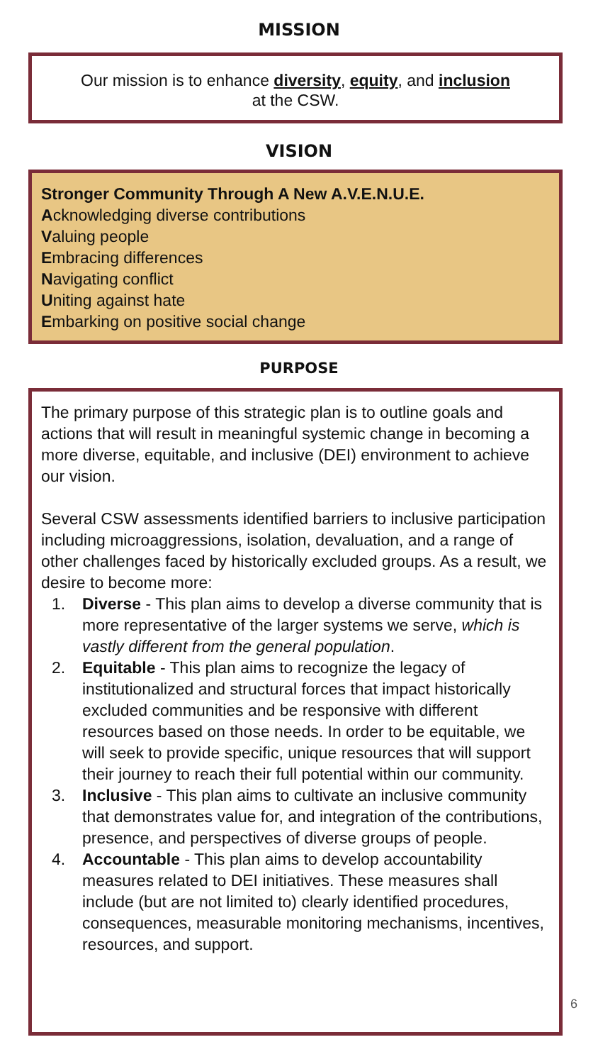MISSION
Our mission is to enhance diversity, equity, and inclusion
at the CSW.
VISION
Stronger Community Through A New A.V.E.N.U.E.
Acknowledging diverse contributions
Valuing people
Embracing differences
Navigating conflict
Uniting against hate
Embarking on positive social change
PURPOSE
The primary purpose of this strategic plan is to outline goals and actions that will result in meaningful systemic change in becoming a more diverse, equitable, and inclusive (DEI) environment to achieve our vision.
Several CSW assessments identified barriers to inclusive participation including microaggressions, isolation, devaluation, and a range of other challenges faced by historically excluded groups. As a result, we desire to become more:
1. Diverse - This plan aims to develop a diverse community that is more representative of the larger systems we serve, which is vastly different from the general population.
2. Equitable - This plan aims to recognize the legacy of institutionalized and structural forces that impact historically excluded communities and be responsive with different resources based on those needs. In order to be equitable, we will seek to provide specific, unique resources that will support their journey to reach their full potential within our community.
3. Inclusive - This plan aims to cultivate an inclusive community that demonstrates value for, and integration of the contributions, presence, and perspectives of diverse groups of people.
4. Accountable - This plan aims to develop accountability measures related to DEI initiatives. These measures shall include (but are not limited to) clearly identified procedures, consequences, measurable monitoring mechanisms, incentives, resources, and support.
6